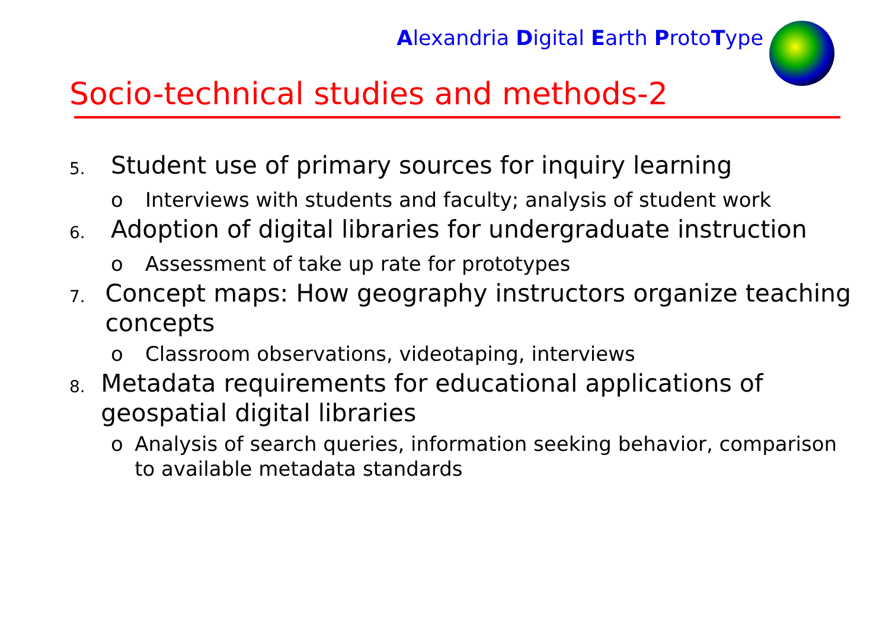Alexandria Digital Earth ProtoType
Socio-technical studies and methods-2
5. Student use of primary sources for inquiry learning
o Interviews with students and faculty; analysis of student work
6. Adoption of digital libraries for undergraduate instruction
o Assessment of take up rate for prototypes
7. Concept maps: How geography instructors organize teaching concepts
o Classroom observations, videotaping, interviews
8. Metadata requirements for educational applications of geospatial digital libraries
o Analysis of search queries, information seeking behavior, comparison to available metadata standards